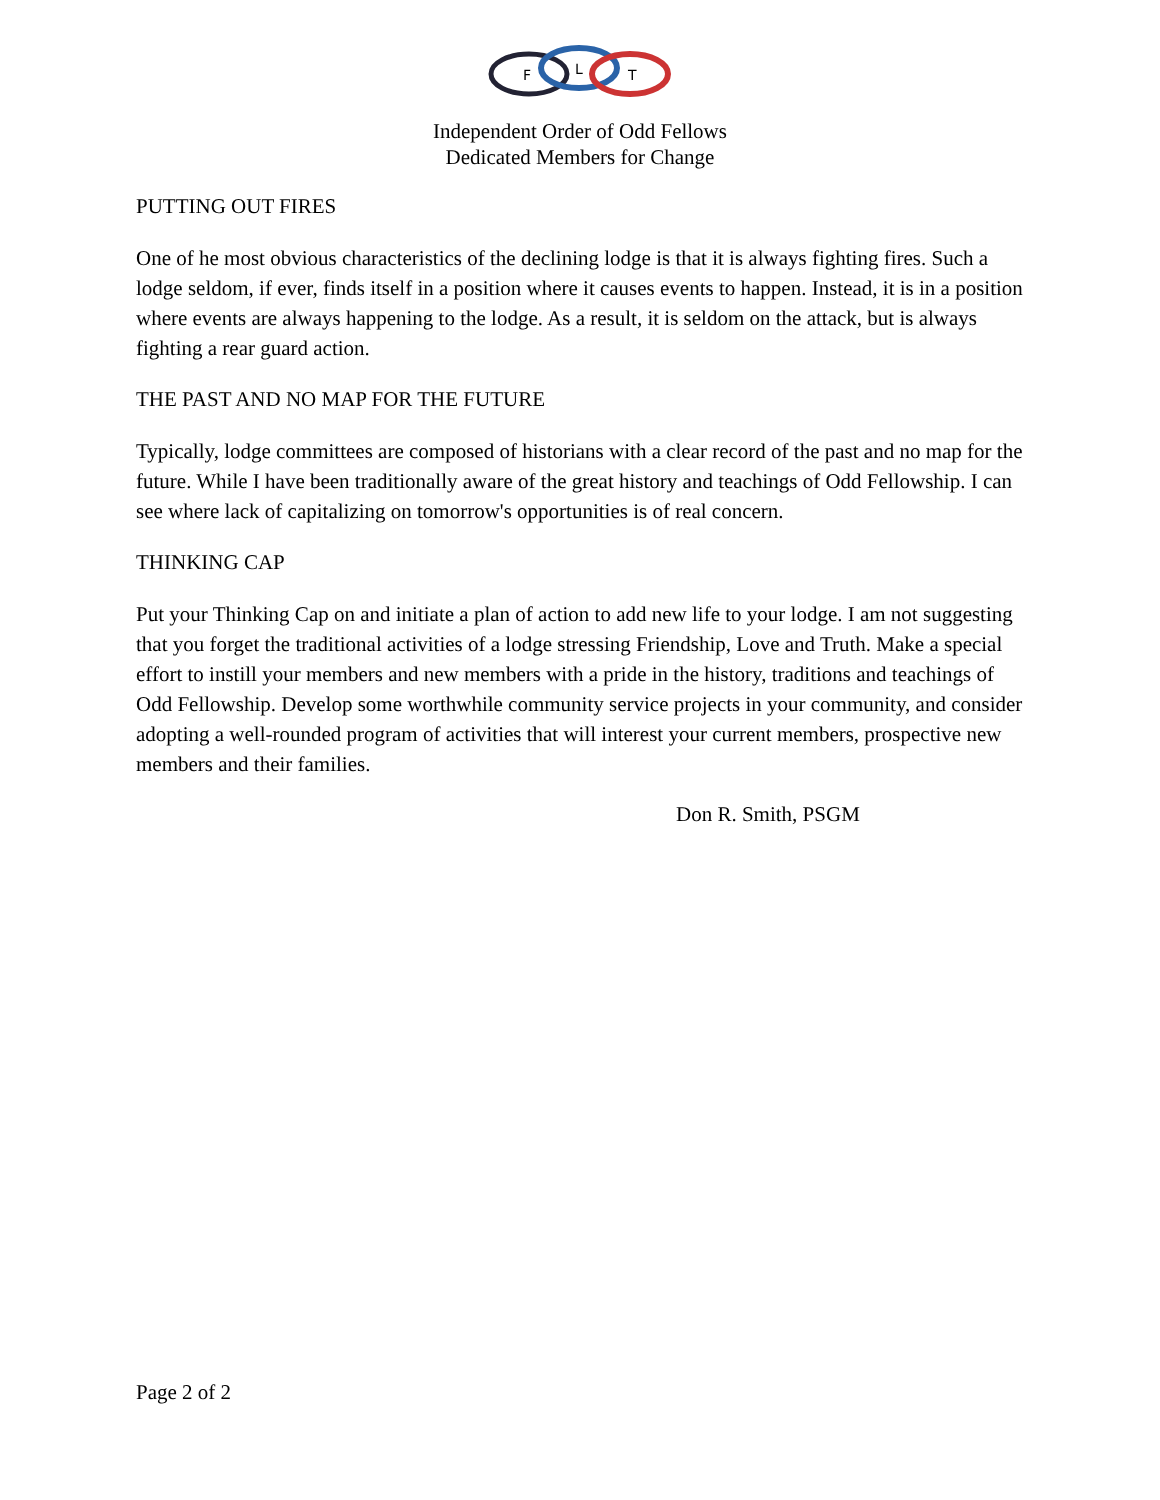F
L
T
Independent Order of Odd Fellows
Dedicated Members for Change
PUTTING OUT FIRES
One of he most obvious characteristics of the declining lodge is that it is always fighting fires. Such a lodge seldom, if ever, finds itself in a position where it causes events to happen. Instead, it is in a position where events are always happening to the lodge. As a result, it is seldom on the attack, but is always fighting a rear guard action.
THE PAST AND NO MAP FOR THE FUTURE
Typically, lodge committees are composed of historians with a clear record of the past and no map for the future. While I have been traditionally aware of the great history and teachings of Odd Fellowship. I can see where lack of capitalizing on tomorrow's opportunities is of real concern.
THINKING CAP
Put your Thinking Cap on and initiate a plan of action to add new life to your lodge. I am not suggesting that you forget the traditional activities of a lodge stressing Friendship, Love and Truth. Make a special effort to instill your members and new members with a pride in the history, traditions and teachings of Odd Fellowship. Develop some worthwhile community service projects in your community, and consider adopting a well-rounded program of activities that will interest your current members, prospective new members and their families.
Don R. Smith, PSGM
Page 2 of 2